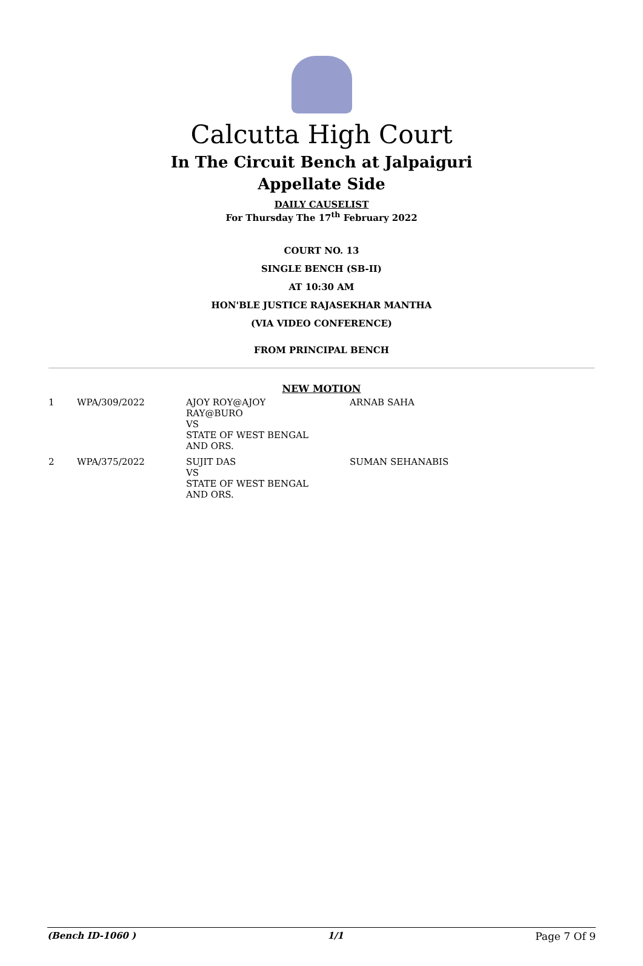Calcutta High Court
In The Circuit Bench at Jalpaiguri
Appellate Side
DAILY CAUSELIST
For Thursday The 17<sup>th</sup> February 2022
COURT NO. 13
SINGLE BENCH (SB-II)
AT 10:30 AM
HON'BLE JUSTICE RAJASEKHAR MANTHA
(VIA VIDEO CONFERENCE)
FROM PRINCIPAL BENCH
NEW MOTION
| 1 | WPA/309/2022 | AJOY ROY@AJOY RAY@BURO VS STATE OF WEST BENGAL AND ORS. | ARNAB SAHA |
| 2 | WPA/375/2022 | SUJIT DAS VS STATE OF WEST BENGAL AND ORS. | SUMAN SEHANABIS |
(Bench ID-1060 ) 1/1 Page 7 Of 9